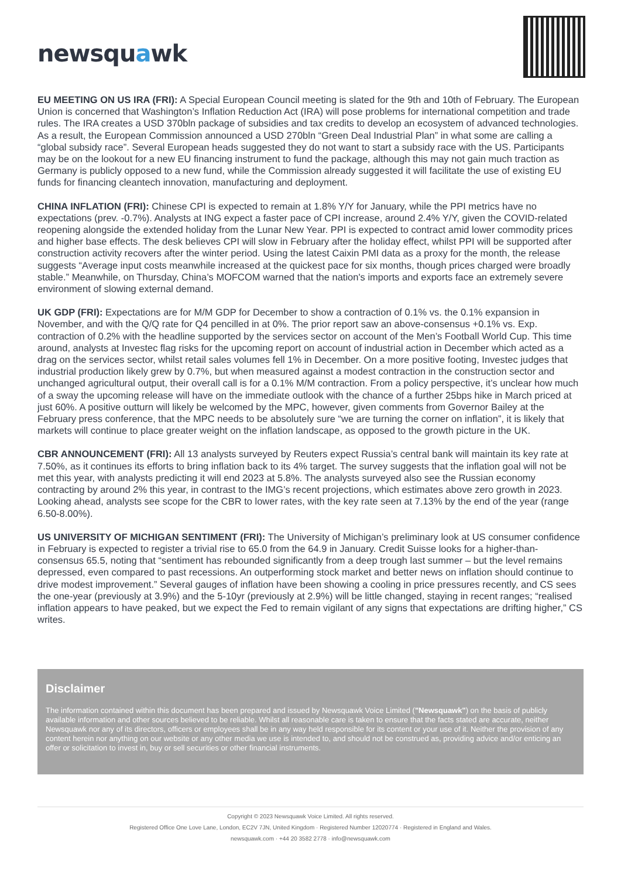newsquawk
EU MEETING ON US IRA (FRI): A Special European Council meeting is slated for the 9th and 10th of February. The European Union is concerned that Washington’s Inflation Reduction Act (IRA) will pose problems for international competition and trade rules. The IRA creates a USD 370bln package of subsidies and tax credits to develop an ecosystem of advanced technologies. As a result, the European Commission announced a USD 270bln “Green Deal Industrial Plan” in what some are calling a “global subsidy race”. Several European heads suggested they do not want to start a subsidy race with the US. Participants may be on the lookout for a new EU financing instrument to fund the package, although this may not gain much traction as Germany is publicly opposed to a new fund, while the Commission already suggested it will facilitate the use of existing EU funds for financing cleantech innovation, manufacturing and deployment.
CHINA INFLATION (FRI): Chinese CPI is expected to remain at 1.8% Y/Y for January, while the PPI metrics have no expectations (prev. -0.7%). Analysts at ING expect a faster pace of CPI increase, around 2.4% Y/Y, given the COVID-related reopening alongside the extended holiday from the Lunar New Year. PPI is expected to contract amid lower commodity prices and higher base effects. The desk believes CPI will slow in February after the holiday effect, whilst PPI will be supported after construction activity recovers after the winter period. Using the latest Caixin PMI data as a proxy for the month, the release suggests “Average input costs meanwhile increased at the quickest pace for six months, though prices charged were broadly stable.” Meanwhile, on Thursday, China’s MOFCOM warned that the nation's imports and exports face an extremely severe environment of slowing external demand.
UK GDP (FRI): Expectations are for M/M GDP for December to show a contraction of 0.1% vs. the 0.1% expansion in November, and with the Q/Q rate for Q4 pencilled in at 0%. The prior report saw an above-consensus +0.1% vs. Exp. contraction of 0.2% with the headline supported by the services sector on account of the Men’s Football World Cup. This time around, analysts at Investec flag risks for the upcoming report on account of industrial action in December which acted as a drag on the services sector, whilst retail sales volumes fell 1% in December. On a more positive footing, Investec judges that industrial production likely grew by 0.7%, but when measured against a modest contraction in the construction sector and unchanged agricultural output, their overall call is for a 0.1% M/M contraction. From a policy perspective, it’s unclear how much of a sway the upcoming release will have on the immediate outlook with the chance of a further 25bps hike in March priced at just 60%. A positive outturn will likely be welcomed by the MPC, however, given comments from Governor Bailey at the February press conference, that the MPC needs to be absolutely sure “we are turning the corner on inflation”, it is likely that markets will continue to place greater weight on the inflation landscape, as opposed to the growth picture in the UK.
CBR ANNOUNCEMENT (FRI): All 13 analysts surveyed by Reuters expect Russia’s central bank will maintain its key rate at 7.50%, as it continues its efforts to bring inflation back to its 4% target. The survey suggests that the inflation goal will not be met this year, with analysts predicting it will end 2023 at 5.8%. The analysts surveyed also see the Russian economy contracting by around 2% this year, in contrast to the IMG’s recent projections, which estimates above zero growth in 2023. Looking ahead, analysts see scope for the CBR to lower rates, with the key rate seen at 7.13% by the end of the year (range 6.50-8.00%).
US UNIVERSITY OF MICHIGAN SENTIMENT (FRI): The University of Michigan’s preliminary look at US consumer confidence in February is expected to register a trivial rise to 65.0 from the 64.9 in January. Credit Suisse looks for a higher-than-consensus 65.5, noting that “sentiment has rebounded significantly from a deep trough last summer – but the level remains depressed, even compared to past recessions. An outperforming stock market and better news on inflation should continue to drive modest improvement.” Several gauges of inflation have been showing a cooling in price pressures recently, and CS sees the one-year (previously at 3.9%) and the 5-10yr (previously at 2.9%) will be little changed, staying in recent ranges; “realised inflation appears to have peaked, but we expect the Fed to remain vigilant of any signs that expectations are drifting higher,” CS writes.
Disclaimer
The information contained within this document has been prepared and issued by Newsquawk Voice Limited ("Newsquawk") on the basis of publicly available information and other sources believed to be reliable. Whilst all reasonable care is taken to ensure that the facts stated are accurate, neither Newsquawk nor any of its directors, officers or employees shall be in any way held responsible for its content or your use of it. Neither the provision of any content herein nor anything on our website or any other media we use is intended to, and should not be construed as, providing advice and/or enticing an offer or solicitation to invest in, buy or sell securities or other financial instruments.
Copyright © 2023 Newsquawk Voice Limited. All rights reserved.
Registered Office One Love Lane, London, EC2V 7JN, United Kingdom · Registered Number 12020774 · Registered in England and Wales.
newsquawk.com · +44 20 3582 2778 · info@newsquawk.com